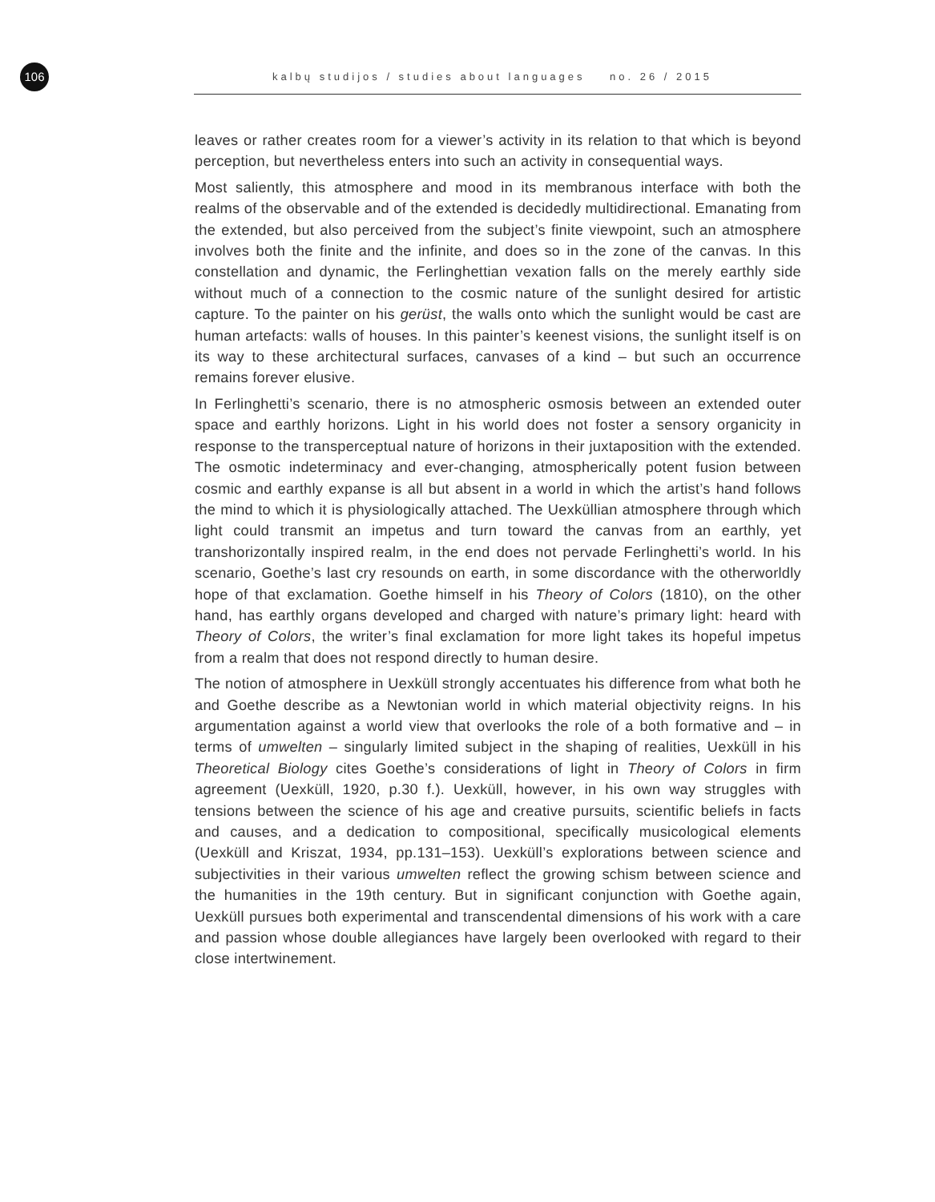106
kalbų studijos / studies about languages no. 26 / 2015
leaves or rather creates room for a viewer’s activity in its relation to that which is beyond perception, but nevertheless enters into such an activity in consequential ways.
Most saliently, this atmosphere and mood in its membranous interface with both the realms of the observable and of the extended is decidedly multidirectional. Emanating from the extended, but also perceived from the subject’s finite viewpoint, such an atmosphere involves both the finite and the infinite, and does so in the zone of the canvas. In this constellation and dynamic, the Ferlinghettian vexation falls on the merely earthly side without much of a connection to the cosmic nature of the sunlight desired for artistic capture. To the painter on his gerüst, the walls onto which the sunlight would be cast are human artefacts: walls of houses. In this painter’s keenest visions, the sunlight itself is on its way to these architectural surfaces, canvases of a kind – but such an occurrence remains forever elusive.
In Ferlinghetti’s scenario, there is no atmospheric osmosis between an extended outer space and earthly horizons. Light in his world does not foster a sensory organicity in response to the transperceptual nature of horizons in their juxtaposition with the extended. The osmotic indeterminacy and ever-changing, atmospherically potent fusion between cosmic and earthly expanse is all but absent in a world in which the artist’s hand follows the mind to which it is physiologically attached. The Uexküllian atmosphere through which light could transmit an impetus and turn toward the canvas from an earthly, yet transhorizontally inspired realm, in the end does not pervade Ferlinghetti’s world. In his scenario, Goethe’s last cry resounds on earth, in some discordance with the otherworldly hope of that exclamation. Goethe himself in his Theory of Colors (1810), on the other hand, has earthly organs developed and charged with nature’s primary light: heard with Theory of Colors, the writer’s final exclamation for more light takes its hopeful impetus from a realm that does not respond directly to human desire.
The notion of atmosphere in Uexküll strongly accentuates his difference from what both he and Goethe describe as a Newtonian world in which material objectivity reigns. In his argumentation against a world view that overlooks the role of a both formative and – in terms of umwelten – singularly limited subject in the shaping of realities, Uexküll in his Theoretical Biology cites Goethe’s considerations of light in Theory of Colors in firm agreement (Uexküll, 1920, p.30 f.). Uexküll, however, in his own way struggles with tensions between the science of his age and creative pursuits, scientific beliefs in facts and causes, and a dedication to compositional, specifically musicological elements (Uexküll and Kriszat, 1934, pp.131–153). Uexküll’s explorations between science and subjectivities in their various umwelten reflect the growing schism between science and the humanities in the 19th century. But in significant conjunction with Goethe again, Uexküll pursues both experimental and transcendental dimensions of his work with a care and passion whose double allegiances have largely been overlooked with regard to their close intertwinement.